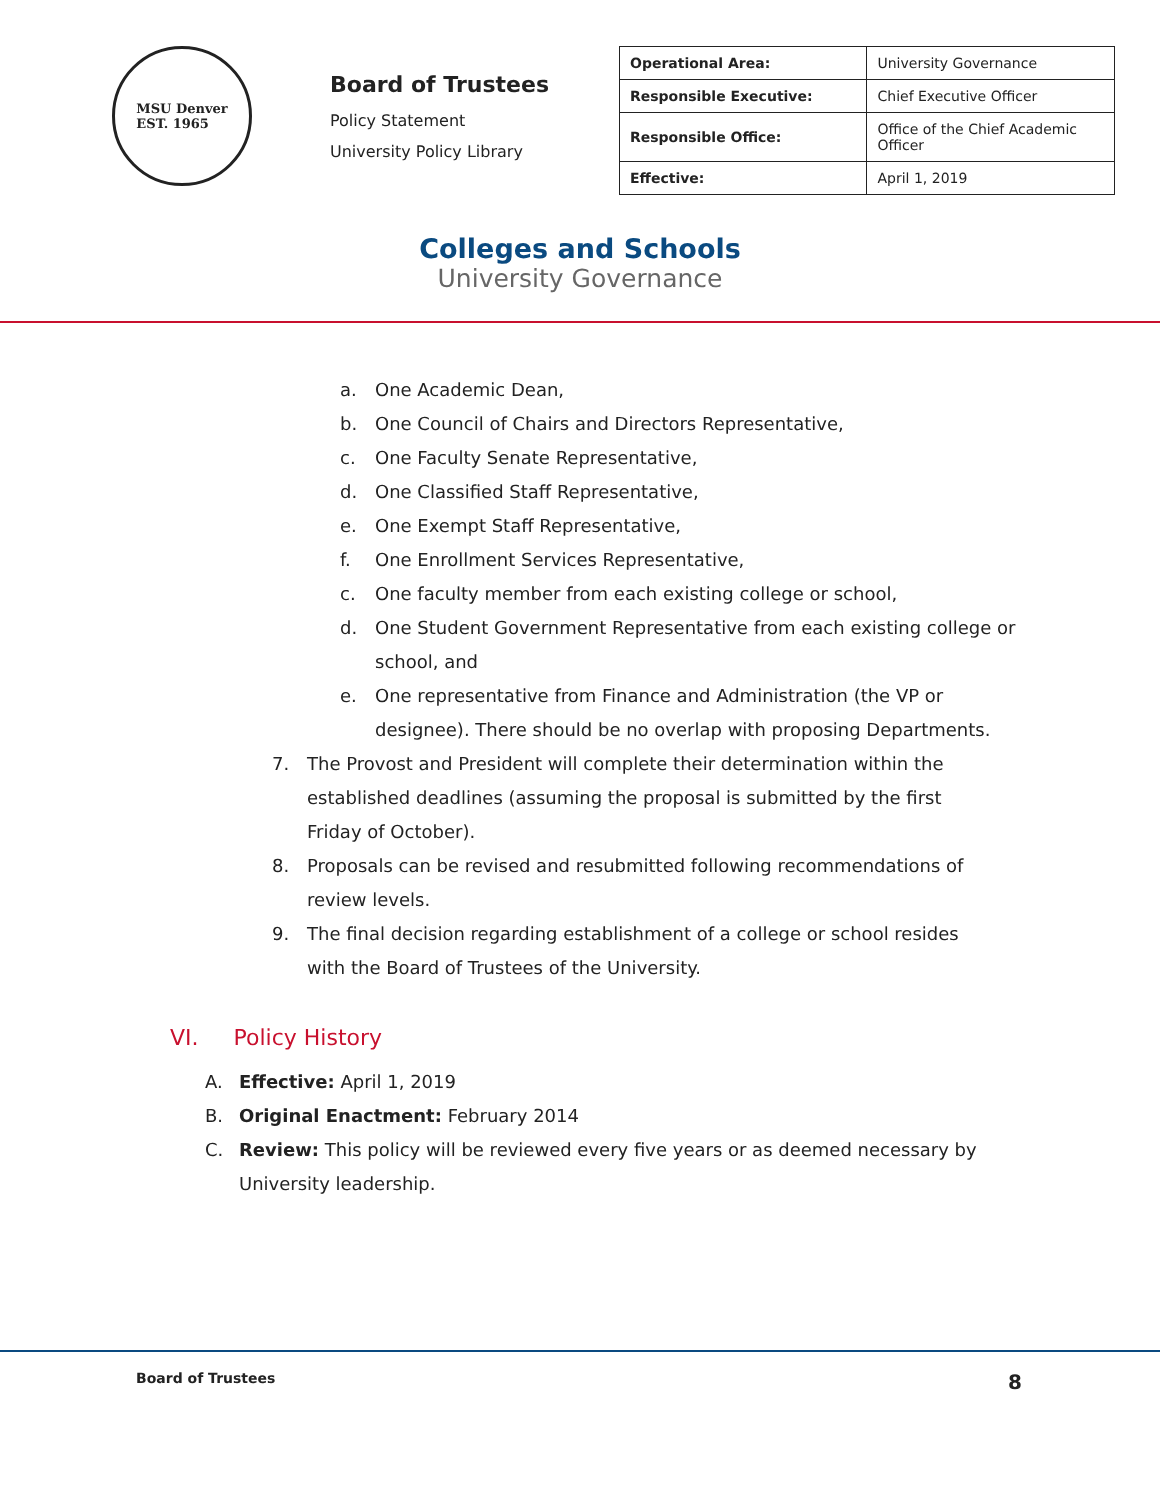MSU Denver
EST. 1965
Board of Trustees
Policy Statement
University Policy Library
| Operational Area: | University Governance |
| Responsible Executive: | Chief Executive Officer |
| Responsible Office: | Office of the Chief Academic Officer |
| Effective: | April 1, 2019 |
Colleges and Schools
University Governance
a. One Academic Dean,
b. One Council of Chairs and Directors Representative,
c. One Faculty Senate Representative,
d. One Classified Staff Representative,
e. One Exempt Staff Representative,
f. One Enrollment Services Representative,
c. One faculty member from each existing college or school,
d. One Student Government Representative from each existing college or school, and
e. One representative from Finance and Administration (the VP or designee). There should be no overlap with proposing Departments.
7. The Provost and President will complete their determination within the established deadlines (assuming the proposal is submitted by the first Friday of October).
8. Proposals can be revised and resubmitted following recommendations of review levels.
9. The final decision regarding establishment of a college or school resides with the Board of Trustees of the University.
VI. Policy History
A. Effective: April 1, 2019
B. Original Enactment: February 2014
C. Review: This policy will be reviewed every five years or as deemed necessary by University leadership.
Board of Trustees 8